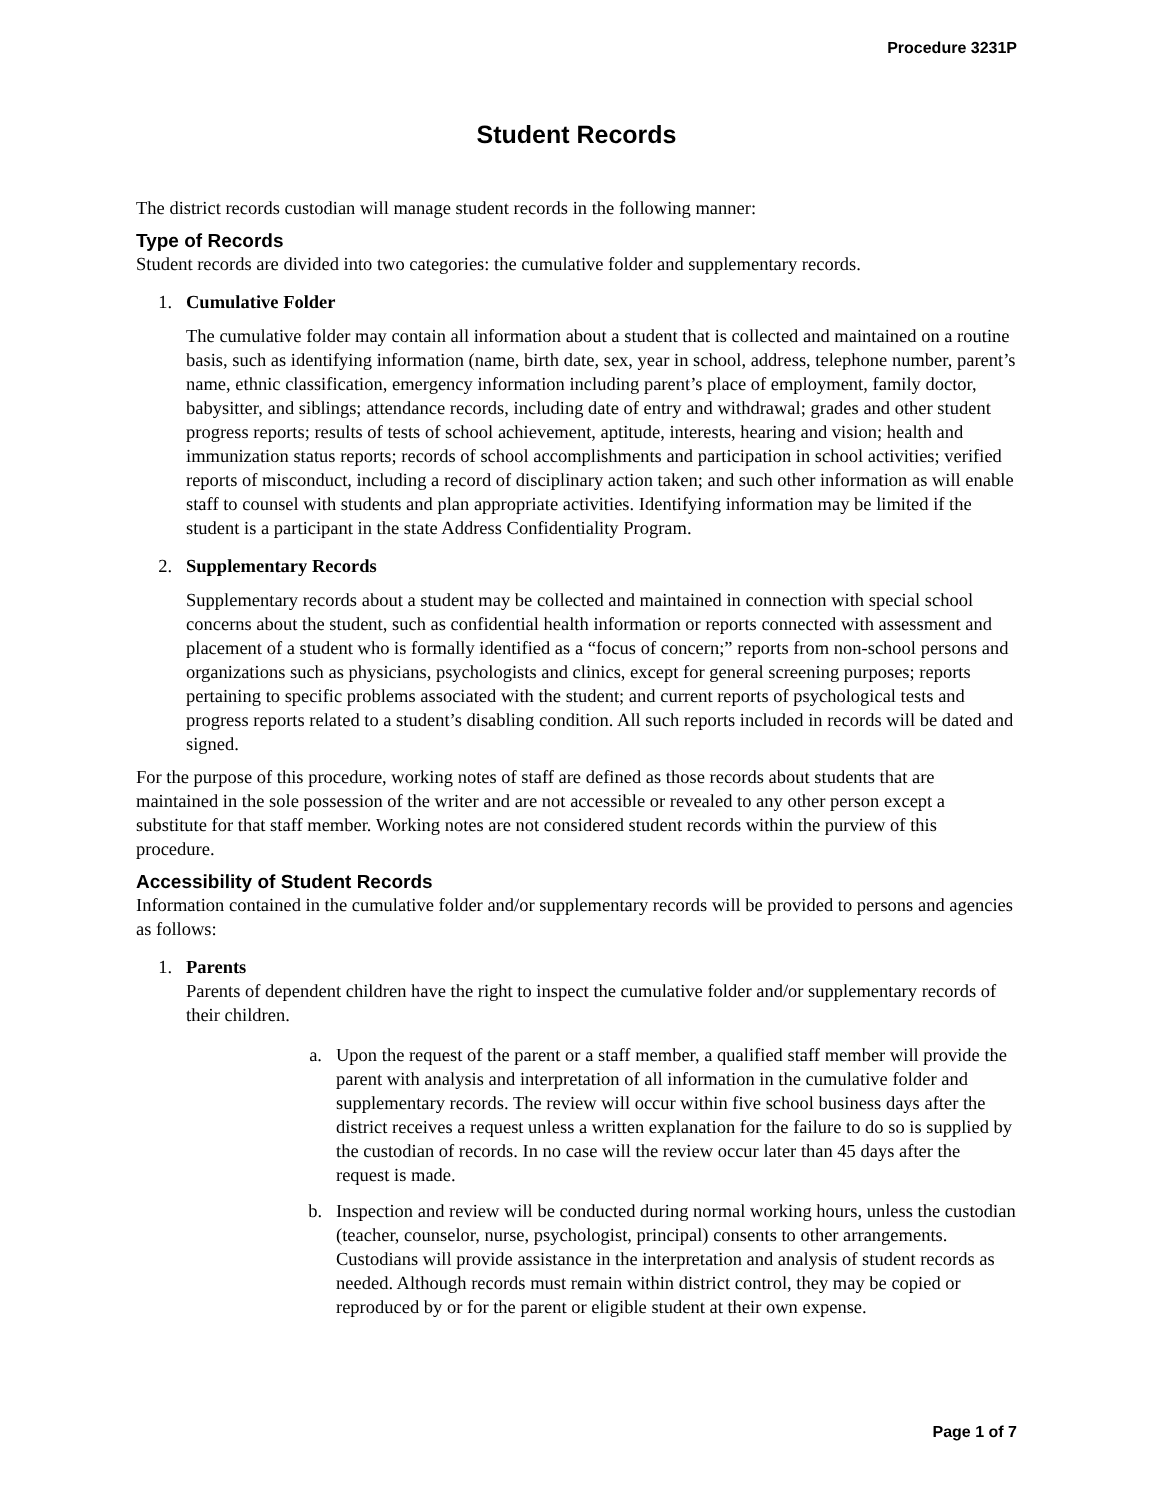Procedure 3231P
Student Records
The district records custodian will manage student records in the following manner:
Type of Records
Student records are divided into two categories: the cumulative folder and supplementary records.
1. Cumulative Folder
The cumulative folder may contain all information about a student that is collected and maintained on a routine basis, such as identifying information (name, birth date, sex, year in school, address, telephone number, parent’s name, ethnic classification, emergency information including parent’s place of employment, family doctor, babysitter, and siblings; attendance records, including date of entry and withdrawal; grades and other student progress reports; results of tests of school achievement, aptitude, interests, hearing and vision; health and immunization status reports; records of school accomplishments and participation in school activities; verified reports of misconduct, including a record of disciplinary action taken; and such other information as will enable staff to counsel with students and plan appropriate activities. Identifying information may be limited if the student is a participant in the state Address Confidentiality Program.
2. Supplementary Records
Supplementary records about a student may be collected and maintained in connection with special school concerns about the student, such as confidential health information or reports connected with assessment and placement of a student who is formally identified as a “focus of concern;” reports from non-school persons and organizations such as physicians, psychologists and clinics, except for general screening purposes; reports pertaining to specific problems associated with the student; and current reports of psychological tests and progress reports related to a student’s disabling condition. All such reports included in records will be dated and signed.
For the purpose of this procedure, working notes of staff are defined as those records about students that are maintained in the sole possession of the writer and are not accessible or revealed to any other person except a substitute for that staff member. Working notes are not considered student records within the purview of this procedure.
Accessibility of Student Records
Information contained in the cumulative folder and/or supplementary records will be provided to persons and agencies as follows:
1. Parents
Parents of dependent children have the right to inspect the cumulative folder and/or supplementary records of their children.
a. Upon the request of the parent or a staff member, a qualified staff member will provide the parent with analysis and interpretation of all information in the cumulative folder and supplementary records. The review will occur within five school business days after the district receives a request unless a written explanation for the failure to do so is supplied by the custodian of records. In no case will the review occur later than 45 days after the request is made.
b. Inspection and review will be conducted during normal working hours, unless the custodian (teacher, counselor, nurse, psychologist, principal) consents to other arrangements. Custodians will provide assistance in the interpretation and analysis of student records as needed. Although records must remain within district control, they may be copied or reproduced by or for the parent or eligible student at their own expense.
Page 1 of 7